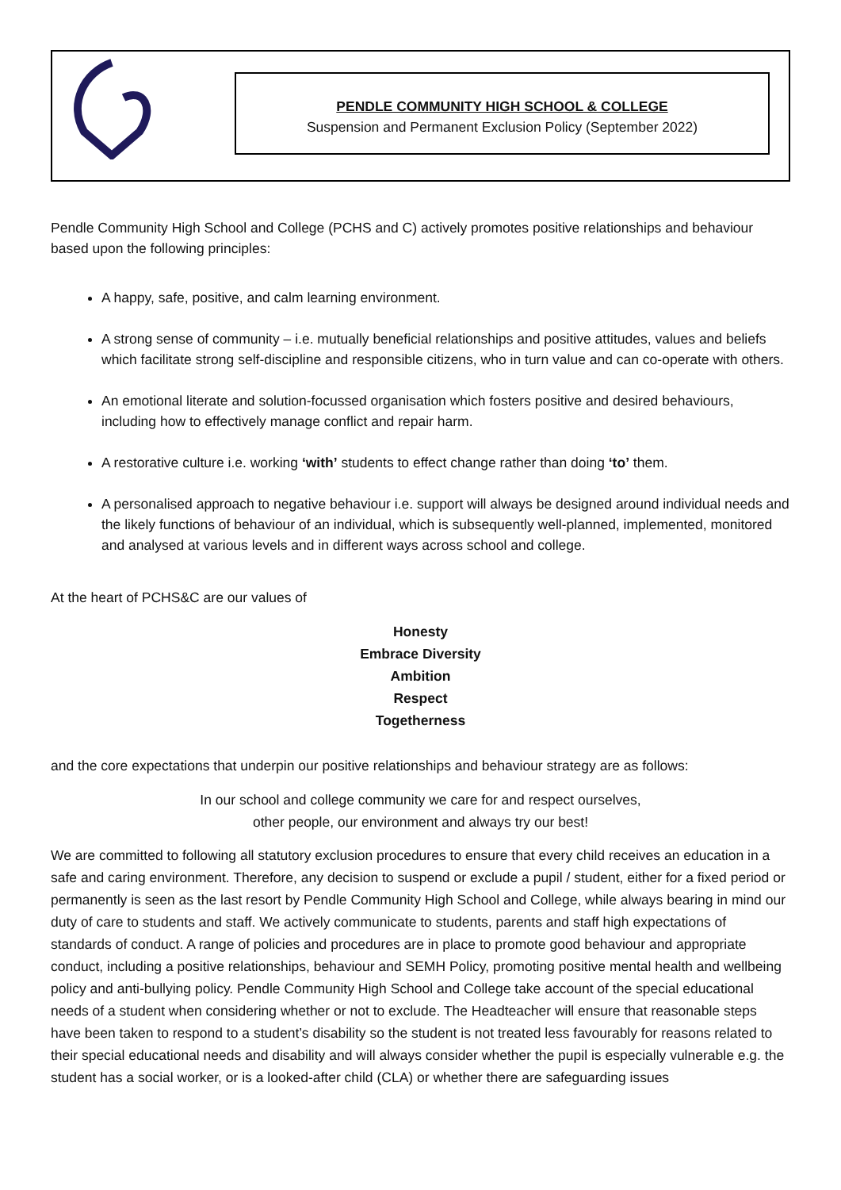PENDLE COMMUNITY HIGH SCHOOL & COLLEGE
Suspension and Permanent Exclusion Policy (September 2022)
Pendle Community High School and College (PCHS and C) actively promotes positive relationships and behaviour based upon the following principles:
A happy, safe, positive, and calm learning environment.
A strong sense of community – i.e. mutually beneficial relationships and positive attitudes, values and beliefs which facilitate strong self-discipline and responsible citizens, who in turn value and can co-operate with others.
An emotional literate and solution-focussed organisation which fosters positive and desired behaviours, including how to effectively manage conflict and repair harm.
A restorative culture i.e. working ‘with’ students to effect change rather than doing ‘to’ them.
A personalised approach to negative behaviour i.e. support will always be designed around individual needs and the likely functions of behaviour of an individual, which is subsequently well-planned, implemented, monitored and analysed at various levels and in different ways across school and college.
At the heart of PCHS&C are our values of
Honesty
Embrace Diversity
Ambition
Respect
Togetherness
and the core expectations that underpin our positive relationships and behaviour strategy are as follows:
In our school and college community we care for and respect ourselves,
other people, our environment and always try our best!
We are committed to following all statutory exclusion procedures to ensure that every child receives an education in a safe and caring environment. Therefore, any decision to suspend or exclude a pupil / student, either for a fixed period or permanently is seen as the last resort by Pendle Community High School and College, while always bearing in mind our duty of care to students and staff. We actively communicate to students, parents and staff high expectations of standards of conduct. A range of policies and procedures are in place to promote good behaviour and appropriate conduct, including a positive relationships, behaviour and SEMH Policy, promoting positive mental health and wellbeing policy and anti-bullying policy. Pendle Community High School and College take account of the special educational needs of a student when considering whether or not to exclude. The Headteacher will ensure that reasonable steps have been taken to respond to a student’s disability so the student is not treated less favourably for reasons related to their special educational needs and disability and will always consider whether the pupil is especially vulnerable e.g. the student has a social worker, or is a looked-after child (CLA) or whether there are safeguarding issues